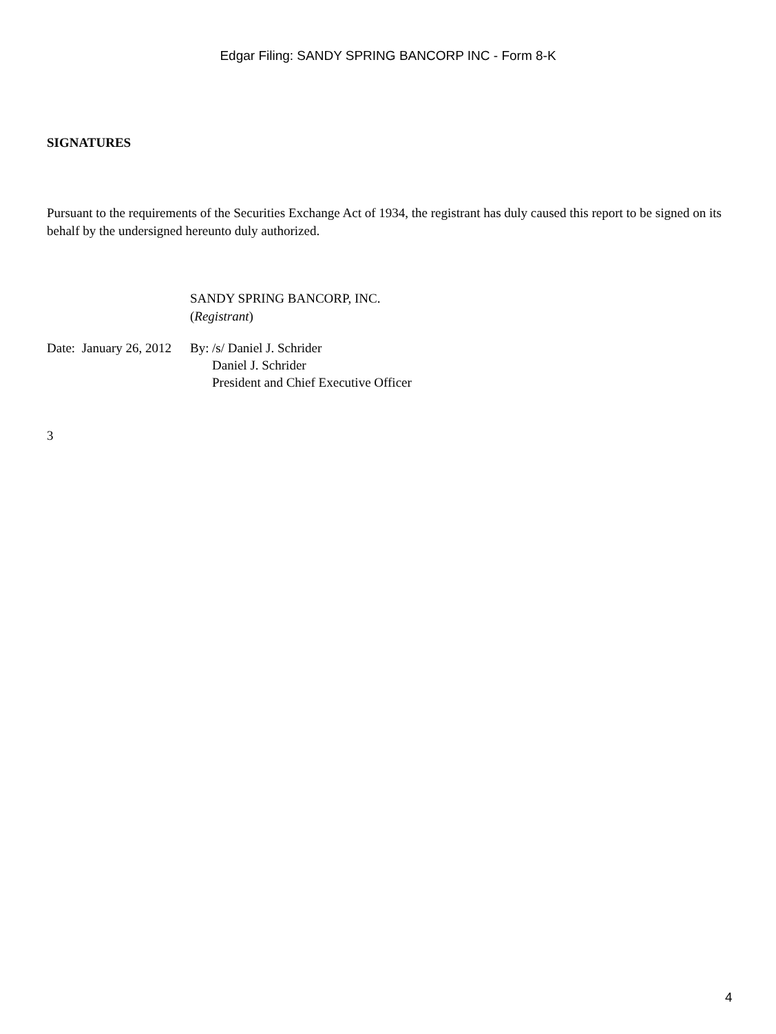Edgar Filing: SANDY SPRING BANCORP INC - Form 8-K
SIGNATURES
Pursuant to the requirements of the Securities Exchange Act of 1934, the registrant has duly caused this report to be signed on its behalf by the undersigned hereunto duly authorized.
SANDY SPRING BANCORP, INC.
(Registrant)
| Date: January 26, 2012 | By: | /s/ Daniel J. Schrider |
| | | Daniel J. Schrider |
| | | President and Chief Executive Officer |
3
4